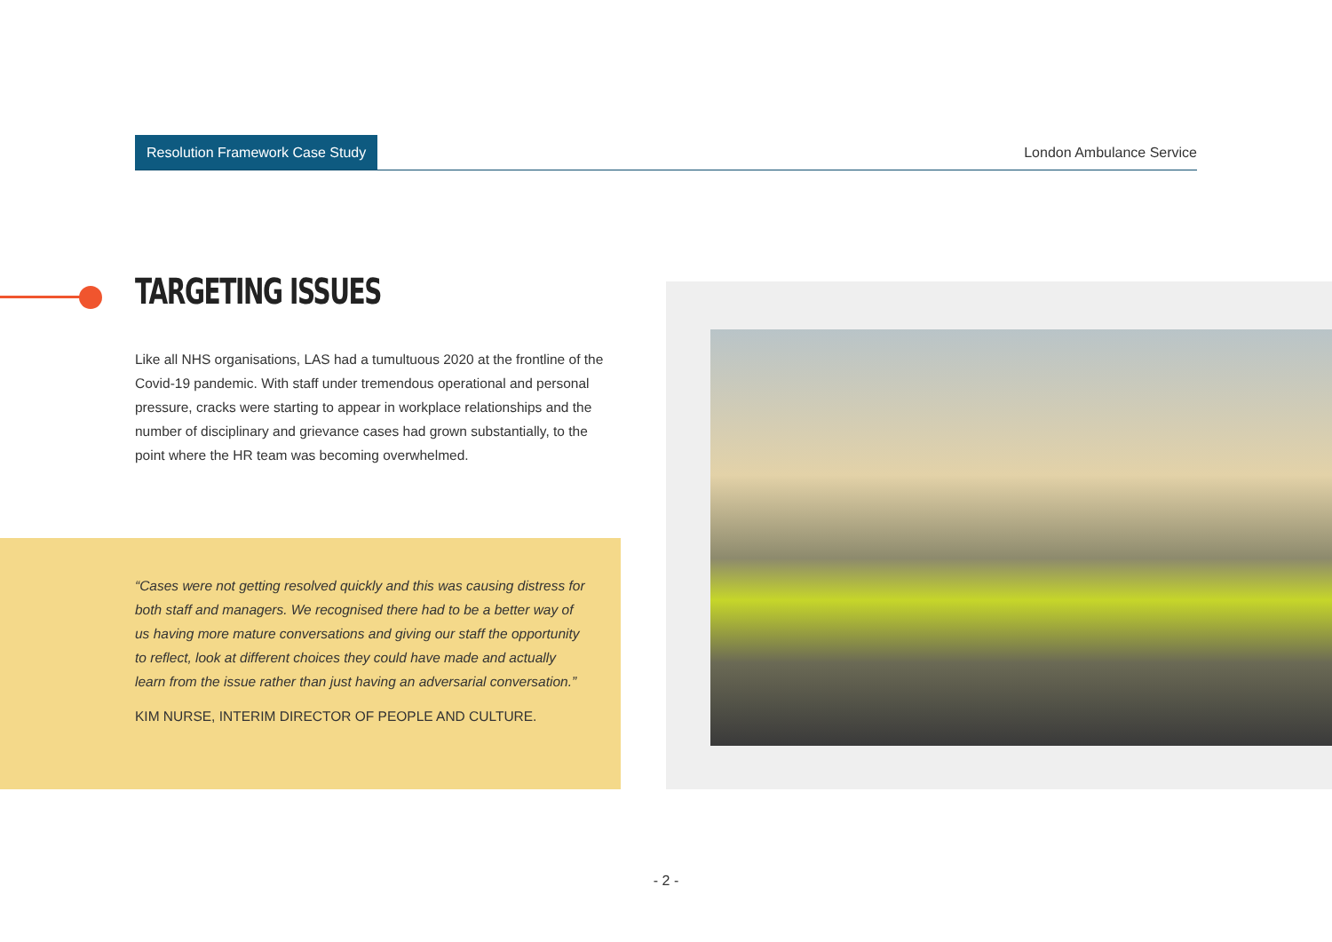Resolution Framework Case Study
London Ambulance Service
TARGETING ISSUES
Like all NHS organisations, LAS had a tumultuous 2020 at the frontline of the Covid-19 pandemic. With staff under tremendous operational and personal pressure, cracks were starting to appear in workplace relationships and the number of disciplinary and grievance cases had grown substantially, to the point where the HR team was becoming overwhelmed.
“Cases were not getting resolved quickly and this was causing distress for both staff and managers. We recognised there had to be a better way of us having more mature conversations and giving our staff the opportunity to reflect, look at different choices they could have made and actually learn from the issue rather than just having an adversarial conversation.”
KIM NURSE, INTERIM DIRECTOR OF PEOPLE AND CULTURE.
- 2 -